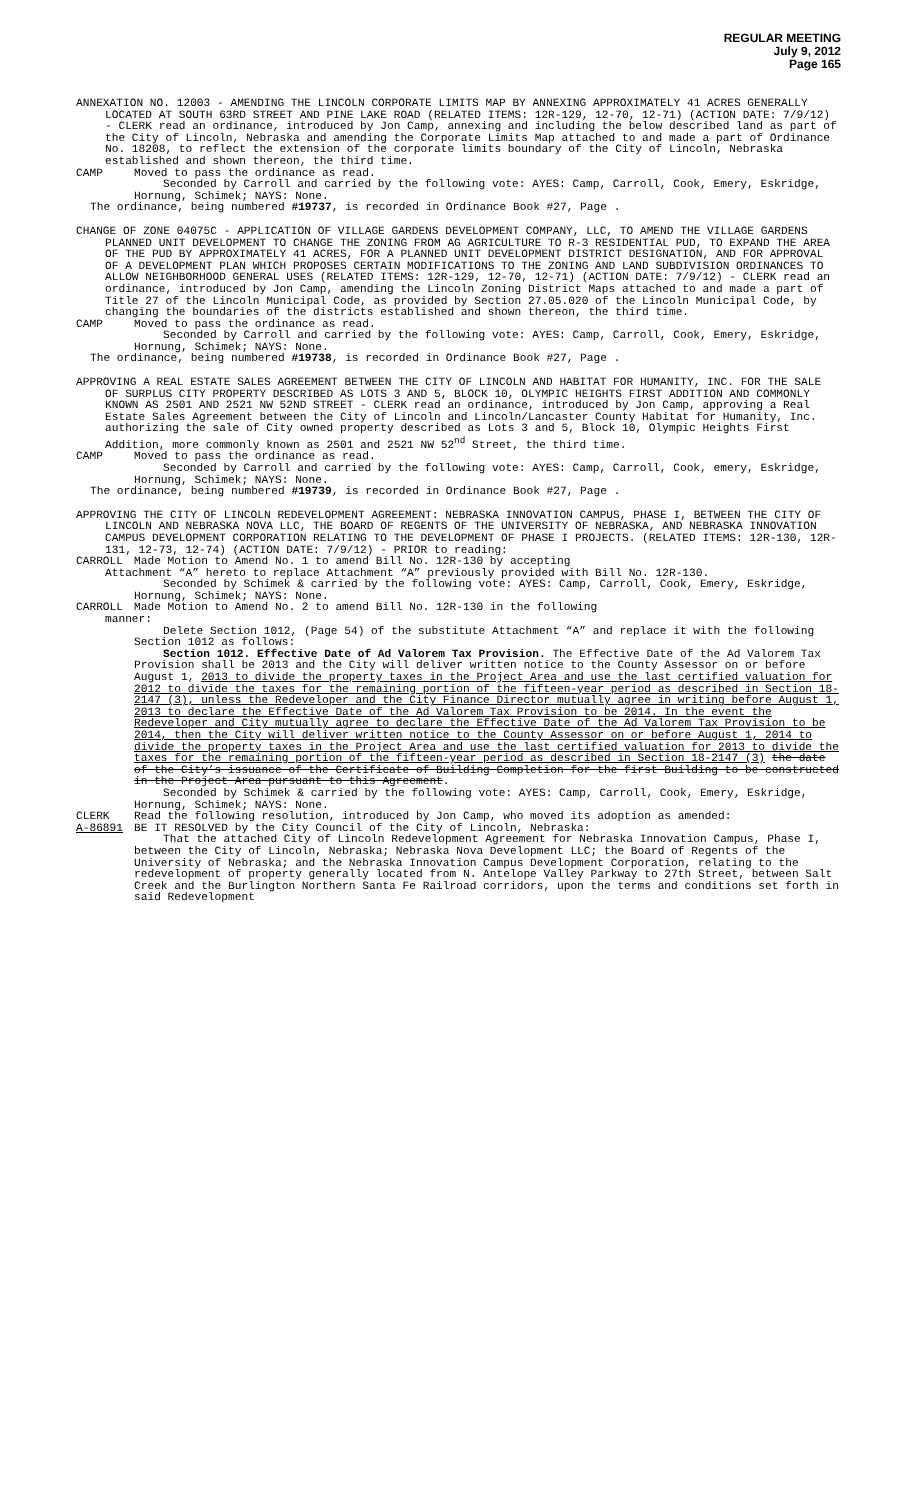REGULAR MEETING
July 9, 2012
Page 165
ANNEXATION NO. 12003 - AMENDING THE LINCOLN CORPORATE LIMITS MAP BY ANNEXING APPROXIMATELY 41 ACRES GENERALLY LOCATED AT SOUTH 63RD STREET AND PINE LAKE ROAD (RELATED ITEMS: 12R-129, 12-70, 12-71) (ACTION DATE: 7/9/12) - CLERK read an ordinance, introduced by Jon Camp, annexing and including the below described land as part of the City of Lincoln, Nebraska and amending the Corporate Limits Map attached to and made a part of Ordinance No. 18208, to reflect the extension of the corporate limits boundary of the City of Lincoln, Nebraska established and shown thereon, the third time.
CAMP Moved to pass the ordinance as read.
Seconded by Carroll and carried by the following vote: AYES: Camp, Carroll, Cook, Emery, Eskridge, Hornung, Schimek; NAYS: None.
The ordinance, being numbered #19737, is recorded in Ordinance Book #27, Page .
CHANGE OF ZONE 04075C - APPLICATION OF VILLAGE GARDENS DEVELOPMENT COMPANY, LLC, TO AMEND THE VILLAGE GARDENS PLANNED UNIT DEVELOPMENT TO CHANGE THE ZONING FROM AG AGRICULTURE TO R-3 RESIDENTIAL PUD, TO EXPAND THE AREA OF THE PUD BY APPROXIMATELY 41 ACRES, FOR A PLANNED UNIT DEVELOPMENT DISTRICT DESIGNATION, AND FOR APPROVAL OF A DEVELOPMENT PLAN WHICH PROPOSES CERTAIN MODIFICATIONS TO THE ZONING AND LAND SUBDIVISION ORDINANCES TO ALLOW NEIGHBORHOOD GENERAL USES (RELATED ITEMS: 12R-129, 12-70, 12-71) (ACTION DATE: 7/9/12) - CLERK read an ordinance, introduced by Jon Camp, amending the Lincoln Zoning District Maps attached to and made a part of Title 27 of the Lincoln Municipal Code, as provided by Section 27.05.020 of the Lincoln Municipal Code, by changing the boundaries of the districts established and shown thereon, the third time.
CAMP Moved to pass the ordinance as read.
Seconded by Carroll and carried by the following vote: AYES: Camp, Carroll, Cook, Emery, Eskridge, Hornung, Schimek; NAYS: None.
The ordinance, being numbered #19738, is recorded in Ordinance Book #27, Page .
APPROVING A REAL ESTATE SALES AGREEMENT BETWEEN THE CITY OF LINCOLN AND HABITAT FOR HUMANITY, INC. FOR THE SALE OF SURPLUS CITY PROPERTY DESCRIBED AS LOTS 3 AND 5, BLOCK 10, OLYMPIC HEIGHTS FIRST ADDITION AND COMMONLY KNOWN AS 2501 AND 2521 NW 52ND STREET - CLERK read an ordinance, introduced by Jon Camp, approving a Real Estate Sales Agreement between the City of Lincoln and Lincoln/Lancaster County Habitat for Humanity, Inc. authorizing the sale of City owned property described as Lots 3 and 5, Block 10, Olympic Heights First Addition, more commonly known as 2501 and 2521 NW 52<sup>nd</sup> Street, the third time.
CAMP Moved to pass the ordinance as read.
Seconded by Carroll and carried by the following vote: AYES: Camp, Carroll, Cook, emery, Eskridge, Hornung, Schimek; NAYS: None.
The ordinance, being numbered #19739, is recorded in Ordinance Book #27, Page .
APPROVING THE CITY OF LINCOLN REDEVELOPMENT AGREEMENT: NEBRASKA INNOVATION CAMPUS, PHASE I, BETWEEN THE CITY OF LINCOLN AND NEBRASKA NOVA LLC, THE BOARD OF REGENTS OF THE UNIVERSITY OF NEBRASKA, AND NEBRASKA INNOVATION CAMPUS DEVELOPMENT CORPORATION RELATING TO THE DEVELOPMENT OF PHASE I PROJECTS. (RELATED ITEMS: 12R-130, 12R-131, 12-73, 12-74) (ACTION DATE: 7/9/12) - PRIOR to reading:
CARROLL Made Motion to Amend No. 1 to amend Bill No. 12R-130 by accepting
Attachment “A” hereto to replace Attachment “A” previously provided with Bill No. 12R-130.
Seconded by Schimek & carried by the following vote: AYES: Camp, Carroll, Cook, Emery, Eskridge, Hornung, Schimek; NAYS: None.
CARROLL Made Motion to Amend No. 2 to amend Bill No. 12R-130 in the following
manner:
Delete Section 1012, (Page 54) of the substitute Attachment “A” and replace it with the following Section 1012 as follows:
Section 1012. Effective Date of Ad Valorem Tax Provision. The Effective Date of the Ad Valorem Tax Provision shall be 2013 and the City will deliver written notice to the County Assessor on or before August 1, 2013 to divide the property taxes in the Project Area and use the last certified valuation for 2012 to divide the taxes for the remaining portion of the fifteen-year period as described in Section 18-2147 (3), unless the Redeveloper and the City Finance Director mutually agree in writing before August 1, 2013 to declare the Effective Date of the Ad Valorem Tax Provision to be 2014. In the event the Redeveloper and City mutually agree to declare the Effective Date of the Ad Valorem Tax Provision to be 2014, then the City will deliver written notice to the County Assessor on or before August 1, 2014 to divide the property taxes in the Project Area and use the last certified valuation for 2013 to divide the taxes for the remaining portion of the fifteen-year period as described in Section 18-2147 (3) the date of the City’s issuance of the Certificate of Building Completion for the first Building to be constructed in the Project Area pursuant to this Agreement.
Seconded by Schimek & carried by the following vote: AYES: Camp, Carroll, Cook, Emery, Eskridge, Hornung, Schimek; NAYS: None.
CLERK Read the following resolution, introduced by Jon Camp, who moved its adoption as amended:
A-86891 BE IT RESOLVED by the City Council of the City of Lincoln, Nebraska:
That the attached City of Lincoln Redevelopment Agreement for Nebraska Innovation Campus, Phase I, between the City of Lincoln, Nebraska; Nebraska Nova Development LLC; the Board of Regents of the University of Nebraska; and the Nebraska Innovation Campus Development Corporation, relating to the redevelopment of property generally located from N. Antelope Valley Parkway to 27th Street, between Salt Creek and the Burlington Northern Santa Fe Railroad corridors, upon the terms and conditions set forth in said Redevelopment